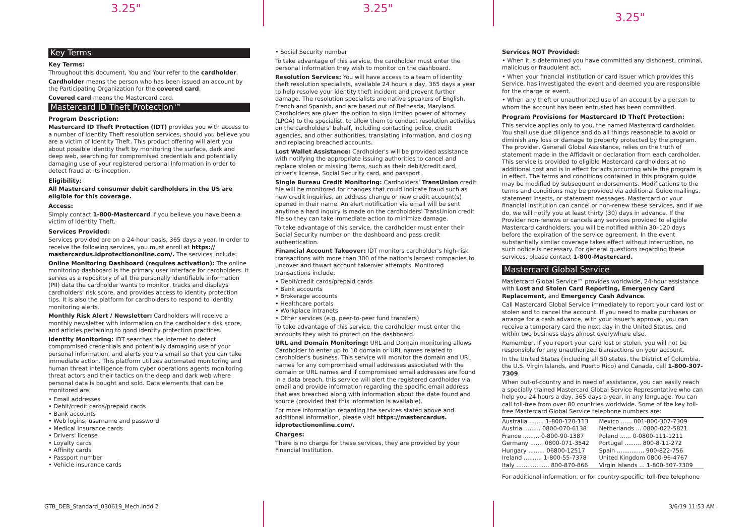3.25" 3.25"
3.25"
Key Terms
Key Terms:
Throughout this document, You and Your refer to the cardholder.
Cardholder means the person who has been issued an account by the Participating Organization for the covered card.
Covered card means the Mastercard card.
Mastercard ID Theft Protection™
Program Description:
Mastercard ID Theft Protection (IDT) provides you with access to a number of Identity Theft resolution services, should you believe you are a victim of Identity Theft. This product offering will alert you about possible identity theft by monitoring the surface, dark and deep web, searching for compromised credentials and potentially damaging use of your registered personal information in order to detect fraud at its inception.
Eligibility:
All Mastercard consumer debit cardholders in the US are eligible for this coverage.
Access:
Simply contact 1-800-Mastercard if you believe you have been a victim of Identity Theft.
Services Provided:
Services provided are on a 24-hour basis, 365 days a year. In order to receive the following services, you must enroll at https:// mastercardus.idprotectiononline.com/. The services include:
Online Monitoring Dashboard (requires activation): The online monitoring dashboard is the primary user interface for cardholders. It serves as a repository of all the personally identifiable information (PII) data the cardholder wants to monitor, tracks and displays cardholders' risk score, and provides access to identity protection tips. It is also the platform for cardholders to respond to identity monitoring alerts.
Monthly Risk Alert / Newsletter: Cardholders will receive a monthly newsletter with information on the cardholder's risk score, and articles pertaining to good identity protection practices.
Identity Monitoring: IDT searches the internet to detect compromised credentials and potentially damaging use of your personal information, and alerts you via email so that you can take immediate action. This platform utilizes automated monitoring and human threat intelligence from cyber operations agents monitoring threat actors and their tactics on the deep and dark web where personal data is bought and sold. Data elements that can be monitored are:
• Email addresses
• Debit/credit cards/prepaid cards
• Bank accounts
• Web logins; username and password
• Medical insurance cards
• Drivers' license
• Loyalty cards
• Affinity cards
• Passport number
• Vehicle insurance cards
• Social Security number
To take advantage of this service, the cardholder must enter the personal information they wish to monitor on the dashboard.
Resolution Services: You will have access to a team of identity theft resolution specialists, available 24 hours a day, 365 days a year to help resolve your identity theft incident and prevent further damage. The resolution specialists are native speakers of English, French and Spanish, and are based out of Bethesda, Maryland. Cardholders are given the option to sign limited power of attorney (LPOA) to the specialist, to allow them to conduct resolution activities on the cardholders' behalf, including contacting police, credit agencies, and other authorities, translating information, and closing and replacing breached accounts.
Lost Wallet Assistance: Cardholder's will be provided assistance with notifying the appropriate issuing authorities to cancel and replace stolen or missing items, such as their debit/credit card, driver's license, Social Security card, and passport.
Single Bureau Credit Monitoring: Cardholders' TransUnion credit file will be monitored for changes that could indicate fraud such as new credit inquiries, an address change or new credit account(s) opened in their name. An alert notification via email will be sent anytime a hard inquiry is made on the cardholders' TransUnion credit file so they can take immediate action to minimize damage.
To take advantage of this service, the cardholder must enter their Social Security number on the dashboard and pass credit authentication.
Financial Account Takeover: IDT monitors cardholder's high-risk transactions with more than 300 of the nation's largest companies to uncover and thwart account takeover attempts. Monitored transactions include:
• Debit/credit cards/prepaid cards
• Bank accounts
• Brokerage accounts
• Healthcare portals
• Workplace intranets
• Other services (e.g. peer-to-peer fund transfers)
To take advantage of this service, the cardholder must enter the accounts they wish to protect on the dashboard.
URL and Domain Monitoring: URL and Domain monitoring allows Cardholder to enter up to 10 domain or URL names related to cardholder's business. This service will monitor the domain and URL names for any compromised email addresses associated with the domain or URL names and if compromised email addresses are found in a data breach, this service will alert the registered cardholder via email and provide information regarding the specific email address that was breached along with information about the date found and source (provided that this information is available).
For more information regarding the services stated above and additional information, please visit https://mastercardus. idprotectiononline.com/.
Charges:
There is no charge for these services, they are provided by your Financial Institution.
Services NOT Provided:
• When it is determined you have committed any dishonest, criminal, malicious or fraudulent act.
• When your financial institution or card issuer which provides this Service, has investigated the event and deemed you are responsible for the charge or event.
• When any theft or unauthorized use of an account by a person to whom the account has been entrusted has been committed.
Program Provisions for Mastercard ID Theft Protection:
This service applies only to you, the named Mastercard cardholder. You shall use due diligence and do all things reasonable to avoid or diminish any loss or damage to property protected by the program. The provider, Generali Global Assistance, relies on the truth of statement made in the Affidavit or declaration from each cardholder. This service is provided to eligible Mastercard cardholders at no additional cost and is in effect for acts occurring while the program is in effect. The terms and conditions contained in this program guide may be modified by subsequent endorsements. Modifications to the terms and conditions may be provided via additional Guide mailings, statement inserts, or statement messages. Mastercard or your financial institution can cancel or non-renew these services, and if we do, we will notify you at least thirty (30) days in advance. If the Provider non-renews or cancels any services provided to eligible Mastercard cardholders, you will be notified within 30–120 days before the expiration of the service agreement. In the event substantially similar coverage takes effect without interruption, no such notice is necessary. For general questions regarding these services, please contact 1-800-Mastercard.
Mastercard Global Service
Mastercard Global Service™ provides worldwide, 24-hour assistance with Lost and Stolen Card Reporting, Emergency Card Replacement, and Emergency Cash Advance.
Call Mastercard Global Service immediately to report your card lost or stolen and to cancel the account. If you need to make purchases or arrange for a cash advance, with your issuer's approval, you can receive a temporary card the next day in the United States, and within two business days almost everywhere else.
Remember, if you report your card lost or stolen, you will not be responsible for any unauthorized transactions on your account.
In the United States (including all 50 states, the District of Columbia, the U.S. Virgin Islands, and Puerto Rico) and Canada, call 1-800-307-7309.
When out-of-country and in need of assistance, you can easily reach a specially trained Mastercard Global Service Representative who can help you 24 hours a day, 365 days a year, in any language. You can call toll-free from over 80 countries worldwide. Some of the key toll-free Mastercard Global Service telephone numbers are:
| Australia ........ 1-800-120-113 | Mexico ...... 001-800-307-7309 |
| Austria ......... 0800-070-6138 | Netherlands ... 0800-022-5821 |
| France ......... 0-800-90-1387 | Poland ...... 0-0800-111-1211 |
| Germany ....... 0800-071-3542 | Portugal ......... 800-8-11-272 |
| Hungary ......... 06800-12517 | Spain ............... 900-822-756 |
| Ireland .......... 1-800-55-7378 | United Kingdom 0800-96-4767 |
| Italy .................. 800-870-866 | Virgin Islands ... 1-800-307-7309 |
For additional information, or for country-specific, toll-free telephone
GTB_DEB_Standard_030619_Mech.indd 2 3/6/19 11:53 AM